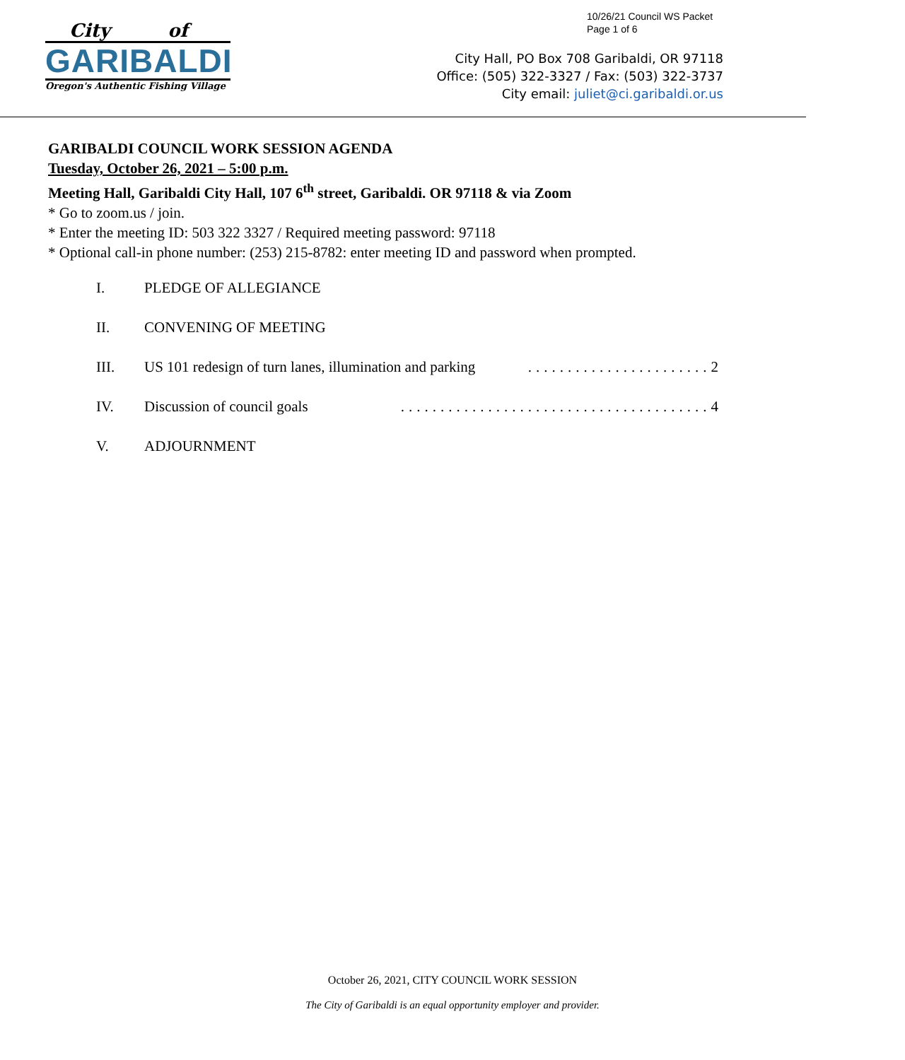10/26/21 Council WS Packet
Page 1 of 6
City of
GARIBALDI
Oregon's Authentic Fishing Village
City Hall, PO Box 708 Garibaldi, OR 97118
Office: (505) 322-3327 / Fax: (503) 322-3737
City email: juliet@ci.garibaldi.or.us
GARIBALDI COUNCIL WORK SESSION AGENDA
Tuesday, October 26, 2021 – 5:00 p.m.
Meeting Hall, Garibaldi City Hall, 107 6<sup>th</sup> street, Garibaldi. OR 97118 & via Zoom
* Go to zoom.us / join.
* Enter the meeting ID: 503 322 3327 / Required meeting password: 97118
* Optional call-in phone number: (253) 215-8782: enter meeting ID and password when prompted.
I. PLEDGE OF ALLEGIANCE
II. CONVENING OF MEETING
III. US 101 redesign of turn lanes, illumination and parking.......................2
IV. Discussion of council goals.......................................4
V. ADJOURNMENT
October 26, 2021, CITY COUNCIL WORK SESSION
The City of Garibaldi is an equal opportunity employer and provider.